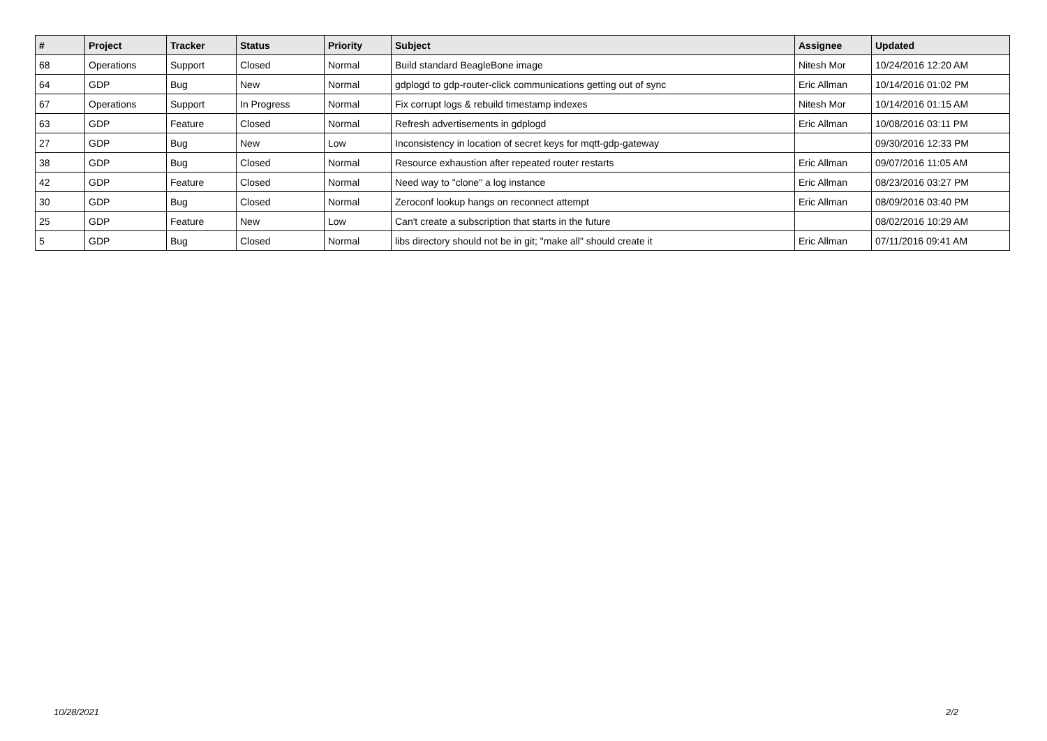| # | Project | Tracker | Status | Priority | Subject | Assignee | Updated |
| --- | --- | --- | --- | --- | --- | --- | --- |
| 68 | Operations | Support | Closed | Normal | Build standard BeagleBone image | Nitesh Mor | 10/24/2016 12:20 AM |
| 64 | GDP | Bug | New | Normal | gdplogd to gdp-router-click communications getting out of sync | Eric Allman | 10/14/2016 01:02 PM |
| 67 | Operations | Support | In Progress | Normal | Fix corrupt logs & rebuild timestamp indexes | Nitesh Mor | 10/14/2016 01:15 AM |
| 63 | GDP | Feature | Closed | Normal | Refresh advertisements in gdplogd | Eric Allman | 10/08/2016 03:11 PM |
| 27 | GDP | Bug | New | Low | Inconsistency in location of secret keys for mqtt-gdp-gateway | | 09/30/2016 12:33 PM |
| 38 | GDP | Bug | Closed | Normal | Resource exhaustion after repeated router restarts | Eric Allman | 09/07/2016 11:05 AM |
| 42 | GDP | Feature | Closed | Normal | Need way to "clone" a log instance | Eric Allman | 08/23/2016 03:27 PM |
| 30 | GDP | Bug | Closed | Normal | Zeroconf lookup hangs on reconnect attempt | Eric Allman | 08/09/2016 03:40 PM |
| 25 | GDP | Feature | New | Low | Can't create a subscription that starts in the future | | 08/02/2016 10:29 AM |
| 5 | GDP | Bug | Closed | Normal | libs directory should not be in git; "make all" should create it | Eric Allman | 07/11/2016 09:41 AM |
10/28/2021 2/2